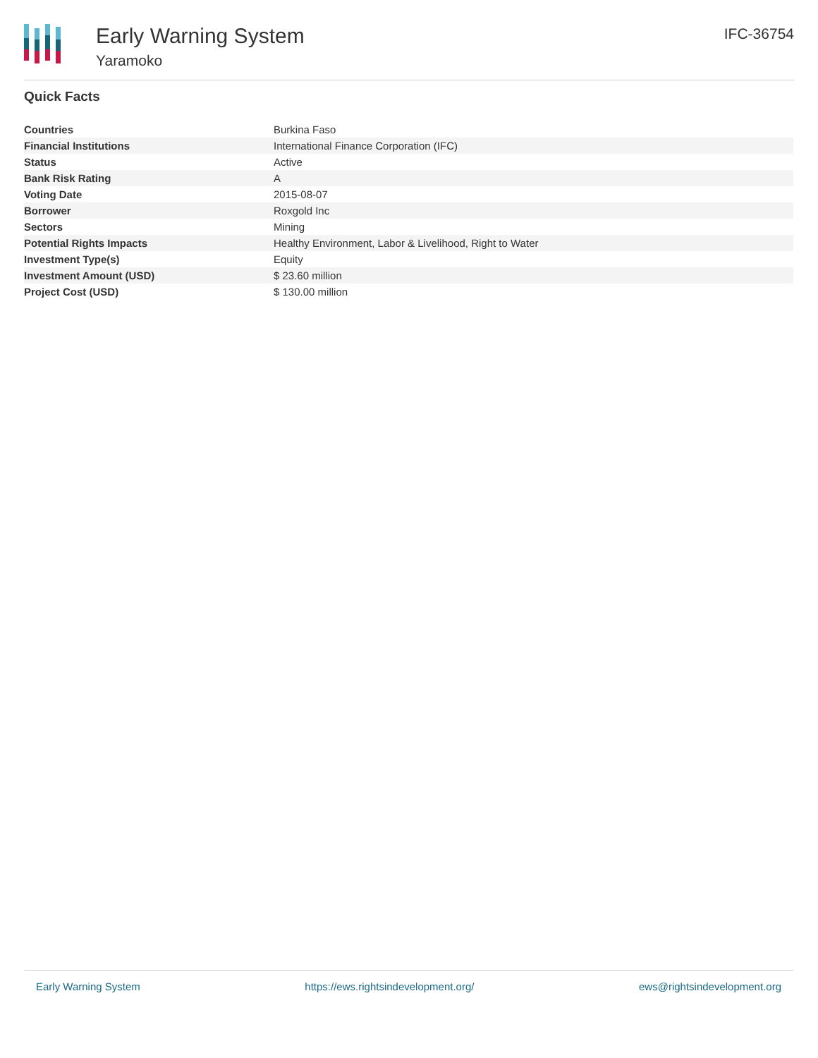Early Warning System
Yaramoko
IFC-36754
Quick Facts
| Countries | Burkina Faso |
| Financial Institutions | International Finance Corporation (IFC) |
| Status | Active |
| Bank Risk Rating | A |
| Voting Date | 2015-08-07 |
| Borrower | Roxgold Inc |
| Sectors | Mining |
| Potential Rights Impacts | Healthy Environment, Labor & Livelihood, Right to Water |
| Investment Type(s) | Equity |
| Investment Amount (USD) | $ 23.60 million |
| Project Cost (USD) | $ 130.00 million |
Early Warning System https://ews.rightsindevelopment.org/ ews@rightsindevelopment.org